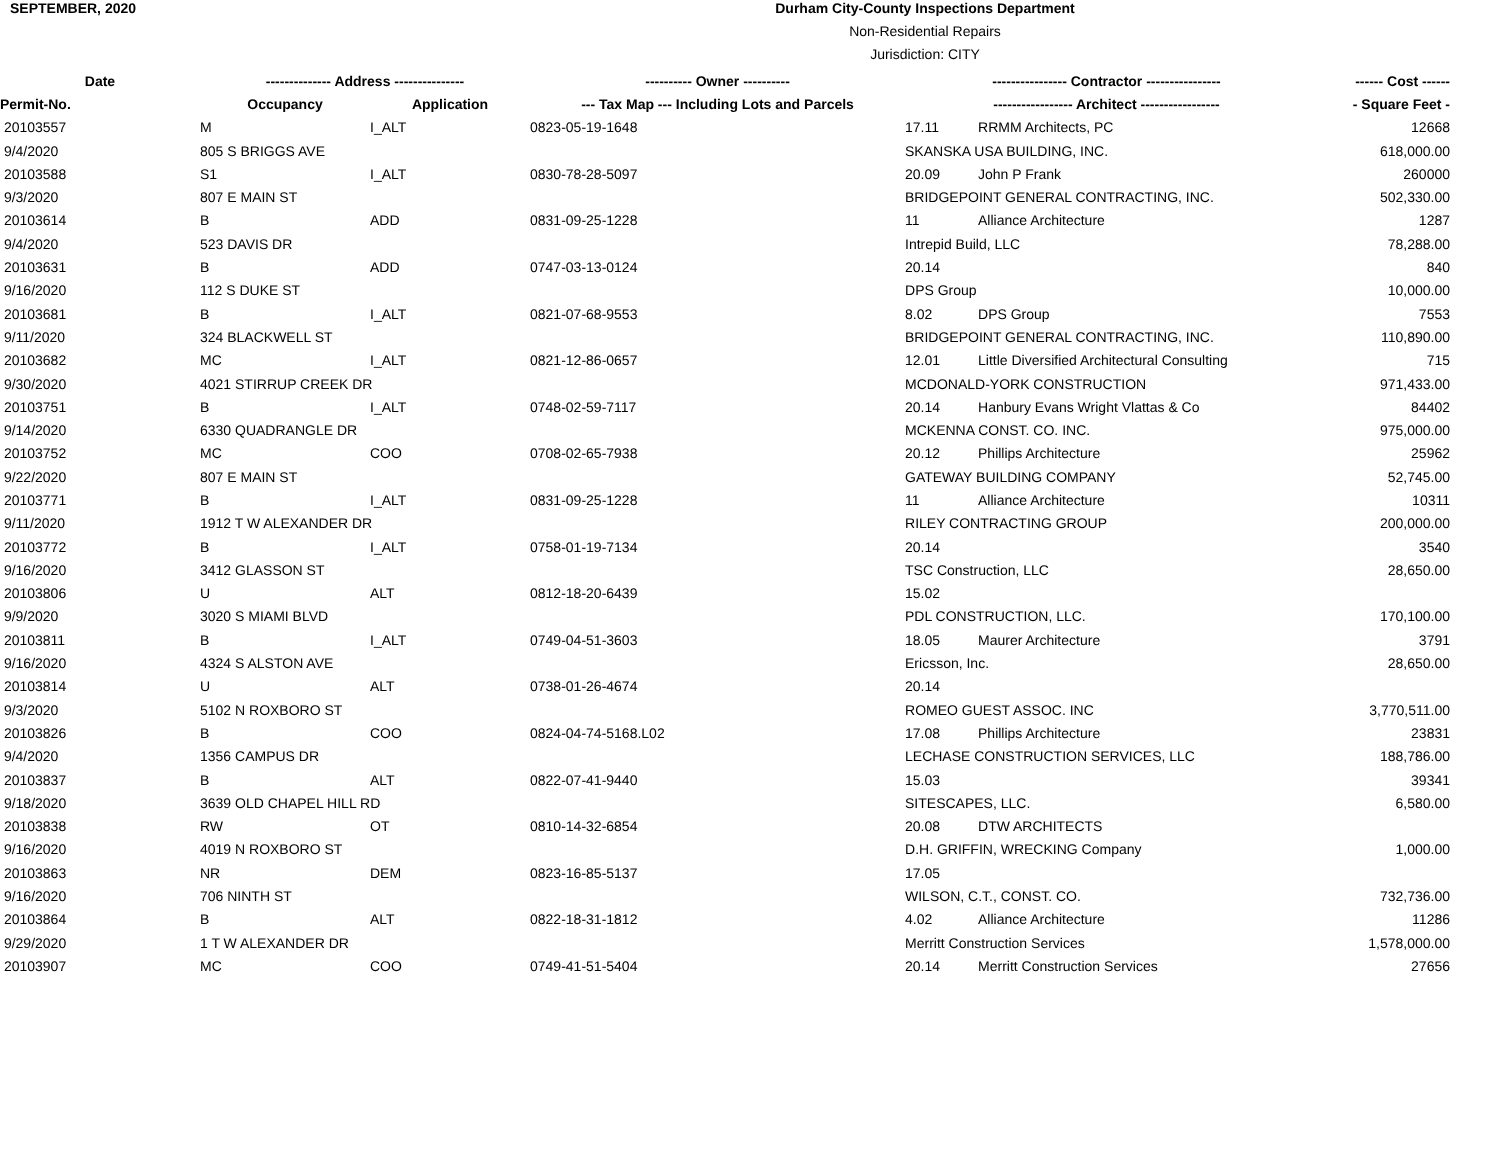SEPTEMBER, 2020
Durham City-County Inspections Department
Non-Residential Repairs
Jurisdiction: CITY
| Date | -------------- Address --------------- | | ---------- Owner ---------- | ---------------- Contractor ---------------- | | ------ Cost ------ |
| --- | --- | --- | --- | --- | --- | --- |
| Permit-No. | Occupancy | Application | --- Tax Map --- Including Lots and Parcels | ----------------- Architect ----------------- | | - Square Feet - |
| 20103557 | M | I_ALT | 0823-05-19-1648 | 17.11 | RRMM Architects, PC | 12668 |
| 9/4/2020 | 805 S BRIGGS AVE | | | SKANSKA USA BUILDING, INC. | | 618,000.00 |
| 20103588 | S1 | I_ALT | 0830-78-28-5097 | 20.09 | John P Frank | 260000 |
| 9/3/2020 | 807 E MAIN ST | | | BRIDGEPOINT GENERAL CONTRACTING, INC. | | 502,330.00 |
| 20103614 | B | ADD | 0831-09-25-1228 | 11 | Alliance Architecture | 1287 |
| 9/4/2020 | 523 DAVIS DR | | | Intrepid Build, LLC | | 78,288.00 |
| 20103631 | B | ADD | 0747-03-13-0124 | 20.14 | | 840 |
| 9/16/2020 | 112 S DUKE ST | | | DPS Group | | 10,000.00 |
| 20103681 | B | I_ALT | 0821-07-68-9553 | 8.02 | DPS Group | 7553 |
| 9/11/2020 | 324 BLACKWELL ST | | | BRIDGEPOINT GENERAL CONTRACTING, INC. | | 110,890.00 |
| 20103682 | MC | I_ALT | 0821-12-86-0657 | 12.01 | Little Diversified Architectural Consulting | 715 |
| 9/30/2020 | 4021 STIRRUP CREEK DR | | | MCDONALD-YORK CONSTRUCTION | | 971,433.00 |
| 20103751 | B | I_ALT | 0748-02-59-7117 | 20.14 | Hanbury Evans Wright Vlattas & Co | 84402 |
| 9/14/2020 | 6330 QUADRANGLE DR | | | MCKENNA CONST. CO. INC. | | 975,000.00 |
| 20103752 | MC | COO | 0708-02-65-7938 | 20.12 | Phillips Architecture | 25962 |
| 9/22/2020 | 807 E MAIN ST | | | GATEWAY BUILDING COMPANY | | 52,745.00 |
| 20103771 | B | I_ALT | 0831-09-25-1228 | 11 | Alliance Architecture | 10311 |
| 9/11/2020 | 1912 T W ALEXANDER DR | | | RILEY CONTRACTING GROUP | | 200,000.00 |
| 20103772 | B | I_ALT | 0758-01-19-7134 | 20.14 | | 3540 |
| 9/16/2020 | 3412 GLASSON ST | | | TSC Construction, LLC | | 28,650.00 |
| 20103806 | U | ALT | 0812-18-20-6439 | 15.02 | | |
| 9/9/2020 | 3020 S MIAMI BLVD | | | PDL CONSTRUCTION, LLC. | | 170,100.00 |
| 20103811 | B | I_ALT | 0749-04-51-3603 | 18.05 | Maurer Architecture | 3791 |
| 9/16/2020 | 4324 S ALSTON AVE | | | Ericsson, Inc. | | 28,650.00 |
| 20103814 | U | ALT | 0738-01-26-4674 | 20.14 | | |
| 9/3/2020 | 5102 N ROXBORO ST | | | ROMEO GUEST ASSOC. INC | | 3,770,511.00 |
| 20103826 | B | COO | 0824-04-74-5168.L02 | 17.08 | Phillips Architecture | 23831 |
| 9/4/2020 | 1356 CAMPUS DR | | | LECHASE CONSTRUCTION SERVICES, LLC | | 188,786.00 |
| 20103837 | B | ALT | 0822-07-41-9440 | 15.03 | | 39341 |
| 9/18/2020 | 3639 OLD CHAPEL HILL RD | | | SITESCAPES, LLC. | | 6,580.00 |
| 20103838 | RW | OT | 0810-14-32-6854 | 20.08 | DTW ARCHITECTS | |
| 9/16/2020 | 4019 N ROXBORO ST | | | D.H. GRIFFIN, WRECKING Company | | 1,000.00 |
| 20103863 | NR | DEM | 0823-16-85-5137 | 17.05 | | |
| 9/16/2020 | 706 NINTH ST | | | WILSON, C.T., CONST. CO. | | 732,736.00 |
| 20103864 | B | ALT | 0822-18-31-1812 | 4.02 | Alliance Architecture | 11286 |
| 9/29/2020 | 1 T W ALEXANDER DR | | | Merritt Construction Services | | 1,578,000.00 |
| 20103907 | MC | COO | 0749-41-51-5404 | 20.14 | Merritt Construction Services | 27656 |